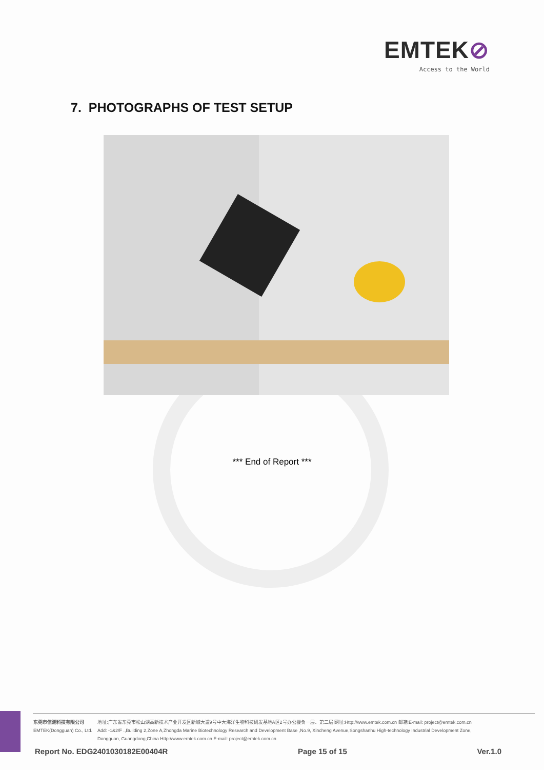EMTEK⊘
Access to the World
7. PHOTOGRAPHS OF TEST SETUP
*** End of Report ***
东莞市信测科技有限公司
EMTEK(Dongguan) Co., Ltd.
地址:广东省东莞市松山湖高新技术产业开发区新城大道9号中大海洋生物科技研发基地A区2号办公楼负一层、第二层 网址:Http://www.emtek.com.cn 邮箱:E-mail: project@emtek.com.cn
Add: -1&2/F .,Building 2,Zone A,Zhongda Marine Biotechnology Research and Development Base ,No.9, Xincheng Avenue,Songshanhu High-technology Industrial Development Zone,
Dongguan, Guangdong,China Http://www.emtek.com.cn E-mail: project@emtek.com.cn
Report No. EDG2401030182E00404R Page 15 of 15 Ver.1.0